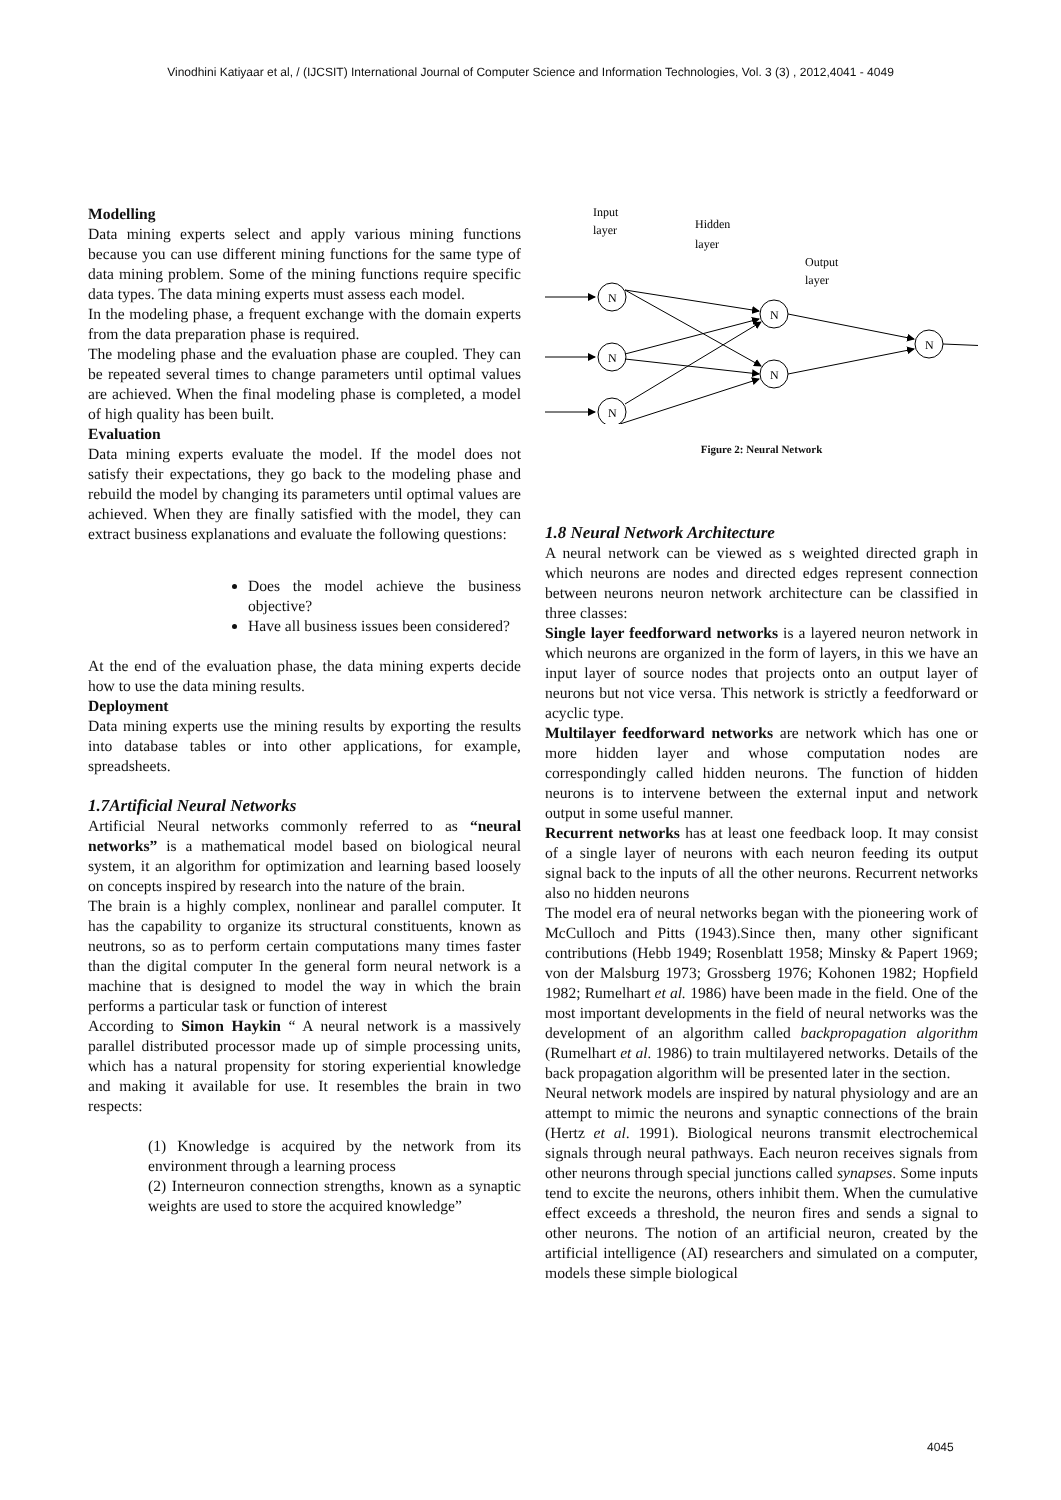Vinodhini Katiyaar et al, / (IJCSIT) International Journal of Computer Science and Information Technologies, Vol. 3 (3) , 2012,4041 - 4049
Modelling
Data mining experts select and apply various mining functions because you can use different mining functions for the same type of data mining problem. Some of the mining functions require specific data types. The data mining experts must assess each model.
In the modeling phase, a frequent exchange with the domain experts from the data preparation phase is required.
The modeling phase and the evaluation phase are coupled. They can be repeated several times to change parameters until optimal values are achieved. When the final modeling phase is completed, a model of high quality has been built.
Evaluation
Data mining experts evaluate the model. If the model does not satisfy their expectations, they go back to the modeling phase and rebuild the model by changing its parameters until optimal values are achieved. When they are finally satisfied with the model, they can extract business explanations and evaluate the following questions:
Does the model achieve the business objective?
Have all business issues been considered?
At the end of the evaluation phase, the data mining experts decide how to use the data mining results.
Deployment
Data mining experts use the mining results by exporting the results into database tables or into other applications, for example, spreadsheets.
1.7Artificial Neural Networks
Artificial Neural networks commonly referred to as “neural networks” is a mathematical model based on biological neural system, it an algorithm for optimization and learning based loosely on concepts inspired by research into the nature of the brain.
The brain is a highly complex, nonlinear and parallel computer. It has the capability to organize its structural constituents, known as neutrons, so as to perform certain computations many times faster than the digital computer In the general form neural network is a machine that is designed to model the way in which the brain performs a particular task or function of interest
According to Simon Haykin “ A neural network is a massively parallel distributed processor made up of simple processing units, which has a natural propensity for storing experiential knowledge and making it available for use. It resembles the brain in two respects:
(1) Knowledge is acquired by the network from its environment through a learning process
(2) Interneuron connection strengths, known as a synaptic weights are used to store the acquired knowledge”
Input
layer
Hidden
layer
Output
layer
N
N
N
N
N
N
Figure 2: Neural Network
1.8 Neural Network Architecture
A neural network can be viewed as s weighted directed graph in which neurons are nodes and directed edges represent connection between neurons neuron network architecture can be classified in three classes:
Single layer feedforward networks is a layered neuron network in which neurons are organized in the form of layers, in this we have an input layer of source nodes that projects onto an output layer of neurons but not vice versa. This network is strictly a feedforward or acyclic type.
Multilayer feedforward networks are network which has one or more hidden layer and whose computation nodes are correspondingly called hidden neurons. The function of hidden neurons is to intervene between the external input and network output in some useful manner.
Recurrent networks has at least one feedback loop. It may consist of a single layer of neurons with each neuron feeding its output signal back to the inputs of all the other neurons. Recurrent networks also no hidden neurons
The model era of neural networks began with the pioneering work of McCulloch and Pitts (1943).Since then, many other significant contributions (Hebb 1949; Rosenblatt 1958; Minsky & Papert 1969; von der Malsburg 1973; Grossberg 1976; Kohonen 1982; Hopfield 1982; Rumelhart et al. 1986) have been made in the field. One of the most important developments in the field of neural networks was the development of an algorithm called backpropagation algorithm (Rumelhart et al. 1986) to train multilayered networks. Details of the back propagation algorithm will be presented later in the section.
Neural network models are inspired by natural physiology and are an attempt to mimic the neurons and synaptic connections of the brain (Hertz et al. 1991). Biological neurons transmit electrochemical signals through neural pathways. Each neuron receives signals from other neurons through special junctions called synapses. Some inputs tend to excite the neurons, others inhibit them. When the cumulative effect exceeds a threshold, the neuron fires and sends a signal to other neurons. The notion of an artificial neuron, created by the artificial intelligence (AI) researchers and simulated on a computer, models these simple biological
4045